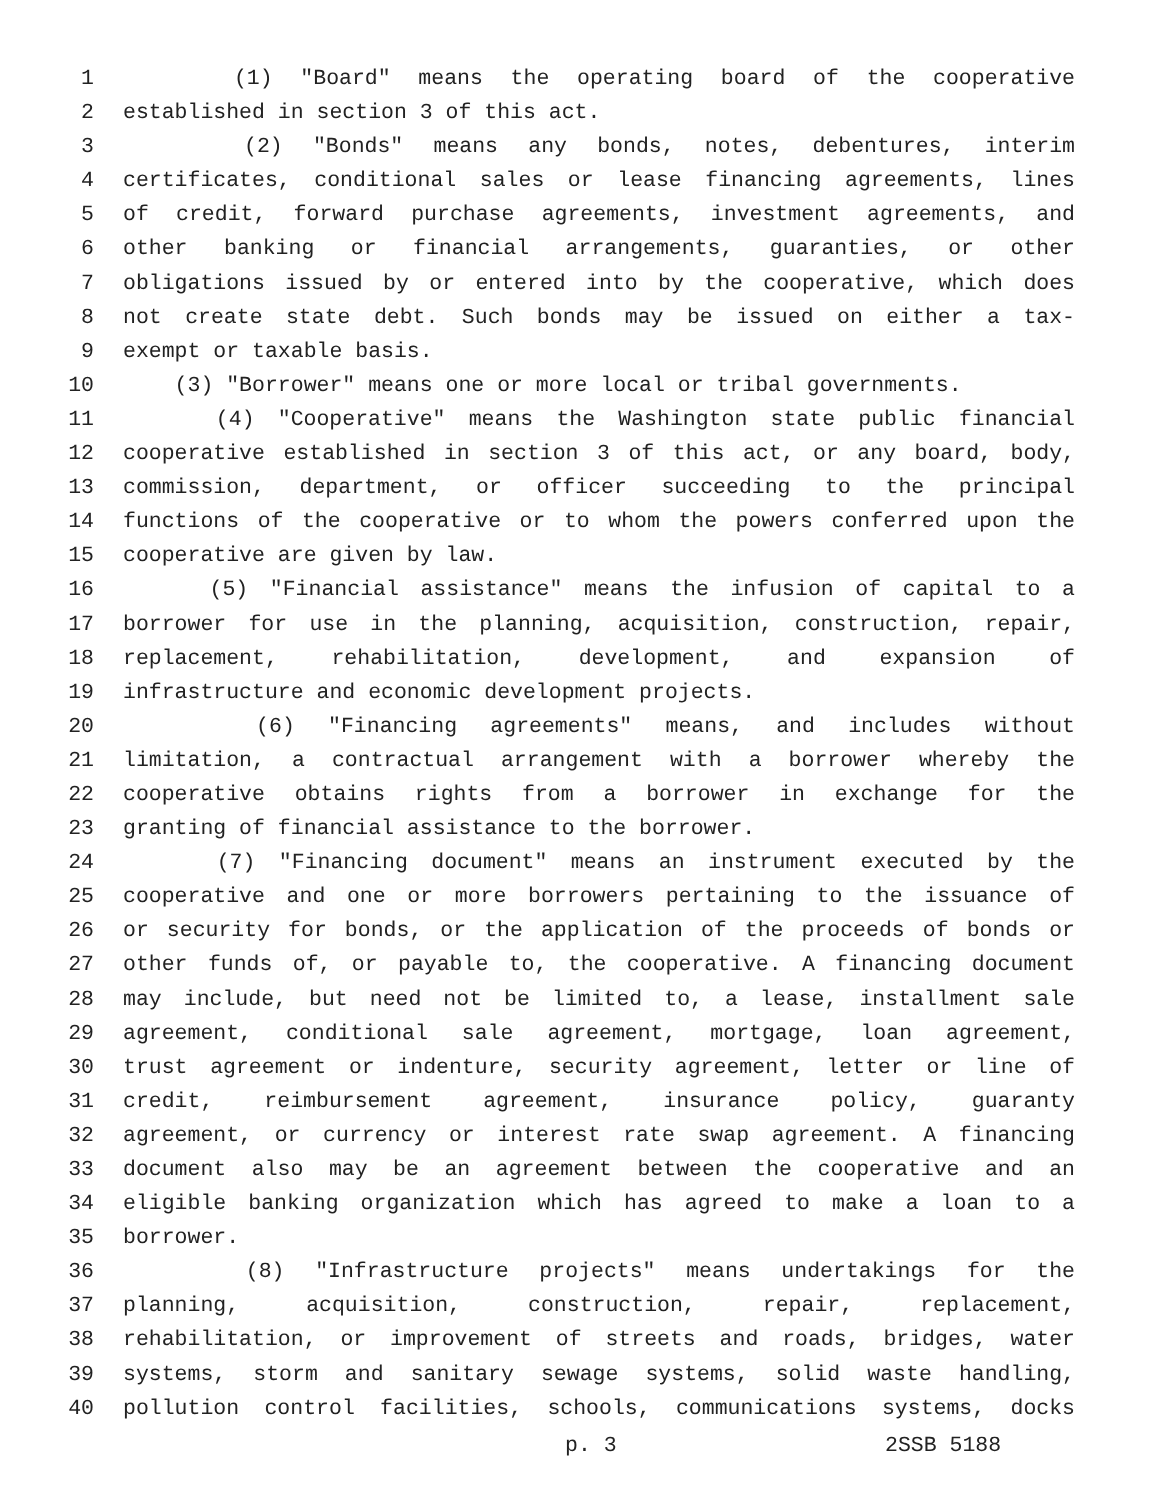1 (1) "Board" means the operating board of the cooperative
2 established in section 3 of this act.
3 (2) "Bonds" means any bonds, notes, debentures, interim
4 certificates, conditional sales or lease financing agreements, lines
5 of credit, forward purchase agreements, investment agreements, and
6 other banking or financial arrangements, guaranties, or other
7 obligations issued by or entered into by the cooperative, which does
8 not create state debt. Such bonds may be issued on either a tax-
9 exempt or taxable basis.
10 (3) "Borrower" means one or more local or tribal governments.
11 (4) "Cooperative" means the Washington state public financial
12 cooperative established in section 3 of this act, or any board, body,
13 commission, department, or officer succeeding to the principal
14 functions of the cooperative or to whom the powers conferred upon the
15 cooperative are given by law.
16 (5) "Financial assistance" means the infusion of capital to a
17 borrower for use in the planning, acquisition, construction, repair,
18 replacement, rehabilitation, development, and expansion of
19 infrastructure and economic development projects.
20 (6) "Financing agreements" means, and includes without
21 limitation, a contractual arrangement with a borrower whereby the
22 cooperative obtains rights from a borrower in exchange for the
23 granting of financial assistance to the borrower.
24 (7) "Financing document" means an instrument executed by the
25 cooperative and one or more borrowers pertaining to the issuance of
26 or security for bonds, or the application of the proceeds of bonds or
27 other funds of, or payable to, the cooperative. A financing document
28 may include, but need not be limited to, a lease, installment sale
29 agreement, conditional sale agreement, mortgage, loan agreement,
30 trust agreement or indenture, security agreement, letter or line of
31 credit, reimbursement agreement, insurance policy, guaranty
32 agreement, or currency or interest rate swap agreement. A financing
33 document also may be an agreement between the cooperative and an
34 eligible banking organization which has agreed to make a loan to a
35 borrower.
36 (8) "Infrastructure projects" means undertakings for the
37 planning, acquisition, construction, repair, replacement,
38 rehabilitation, or improvement of streets and roads, bridges, water
39 systems, storm and sanitary sewage systems, solid waste handling,
40 pollution control facilities, schools, communications systems, docks
p. 3 2SSB 5188